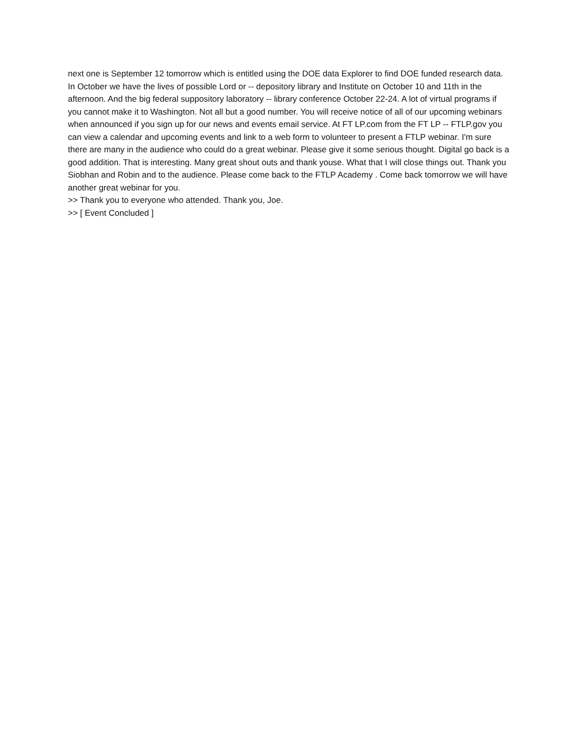next one is September 12 tomorrow which is entitled using the DOE data Explorer to find DOE funded research data. In October we have the lives of possible Lord or -- depository library and Institute on October 10 and 11th in the afternoon. And the big federal suppository laboratory -- library conference October 22-24. A lot of virtual programs if you cannot make it to Washington. Not all but a good number. You will receive notice of all of our upcoming webinars when announced if you sign up for our news and events email service. At FT LP.com from the FT LP -- FTLP.gov you can view a calendar and upcoming events and link to a web form to volunteer to present a FTLP webinar. I'm sure there are many in the audience who could do a great webinar. Please give it some serious thought. Digital go back is a good addition. That is interesting. Many great shout outs and thank youse. What that I will close things out. Thank you Siobhan and Robin and to the audience. Please come back to the FTLP Academy . Come back tomorrow we will have another great webinar for you.
>> Thank you to everyone who attended. Thank you, Joe.
>> [ Event Concluded ]